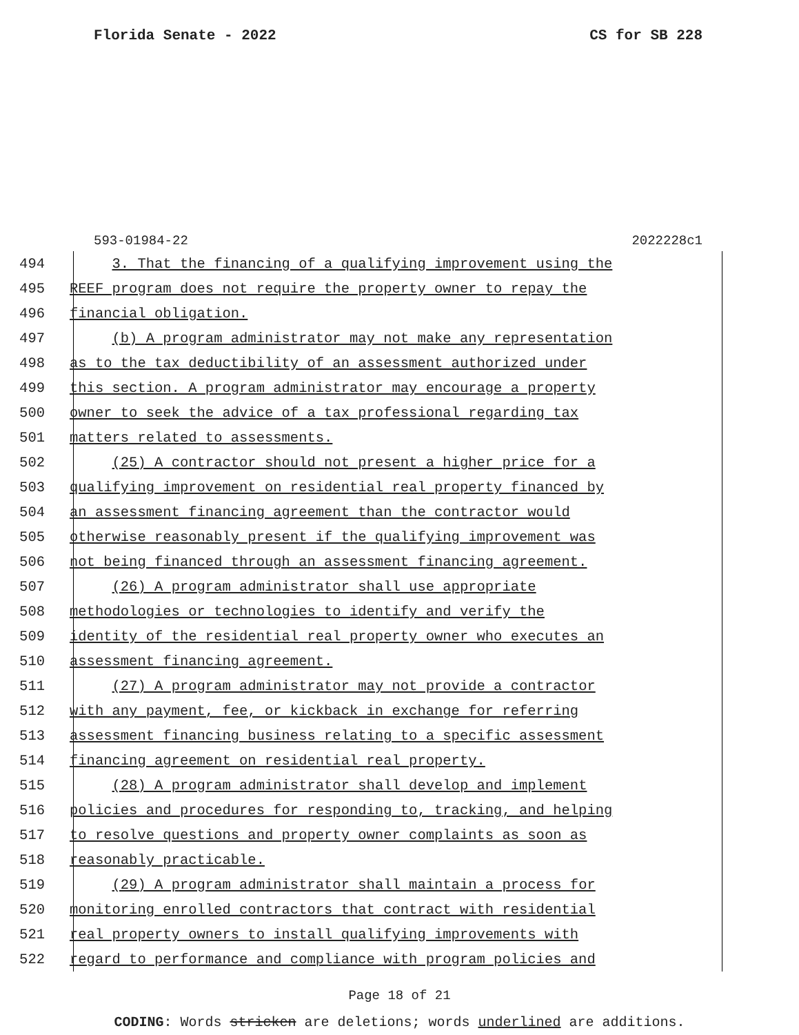Florida Senate - 2022 CS for SB 228
593-01984-22 2022228c1
494 3. That the financing of a qualifying improvement using the
495 REEF program does not require the property owner to repay the
496 financial obligation.
497 (b) A program administrator may not make any representation
498 as to the tax deductibility of an assessment authorized under
499 this section. A program administrator may encourage a property
500 owner to seek the advice of a tax professional regarding tax
501 matters related to assessments.
502 (25) A contractor should not present a higher price for a
503 qualifying improvement on residential real property financed by
504 an assessment financing agreement than the contractor would
505 otherwise reasonably present if the qualifying improvement was
506 not being financed through an assessment financing agreement.
507 (26) A program administrator shall use appropriate
508 methodologies or technologies to identify and verify the
509 identity of the residential real property owner who executes an
510 assessment financing agreement.
511 (27) A program administrator may not provide a contractor
512 with any payment, fee, or kickback in exchange for referring
513 assessment financing business relating to a specific assessment
514 financing agreement on residential real property.
515 (28) A program administrator shall develop and implement
516 policies and procedures for responding to, tracking, and helping
517 to resolve questions and property owner complaints as soon as
518 reasonably practicable.
519 (29) A program administrator shall maintain a process for
520 monitoring enrolled contractors that contract with residential
521 real property owners to install qualifying improvements with
522 regard to performance and compliance with program policies and
Page 18 of 21
CODING: Words stricken are deletions; words underlined are additions.